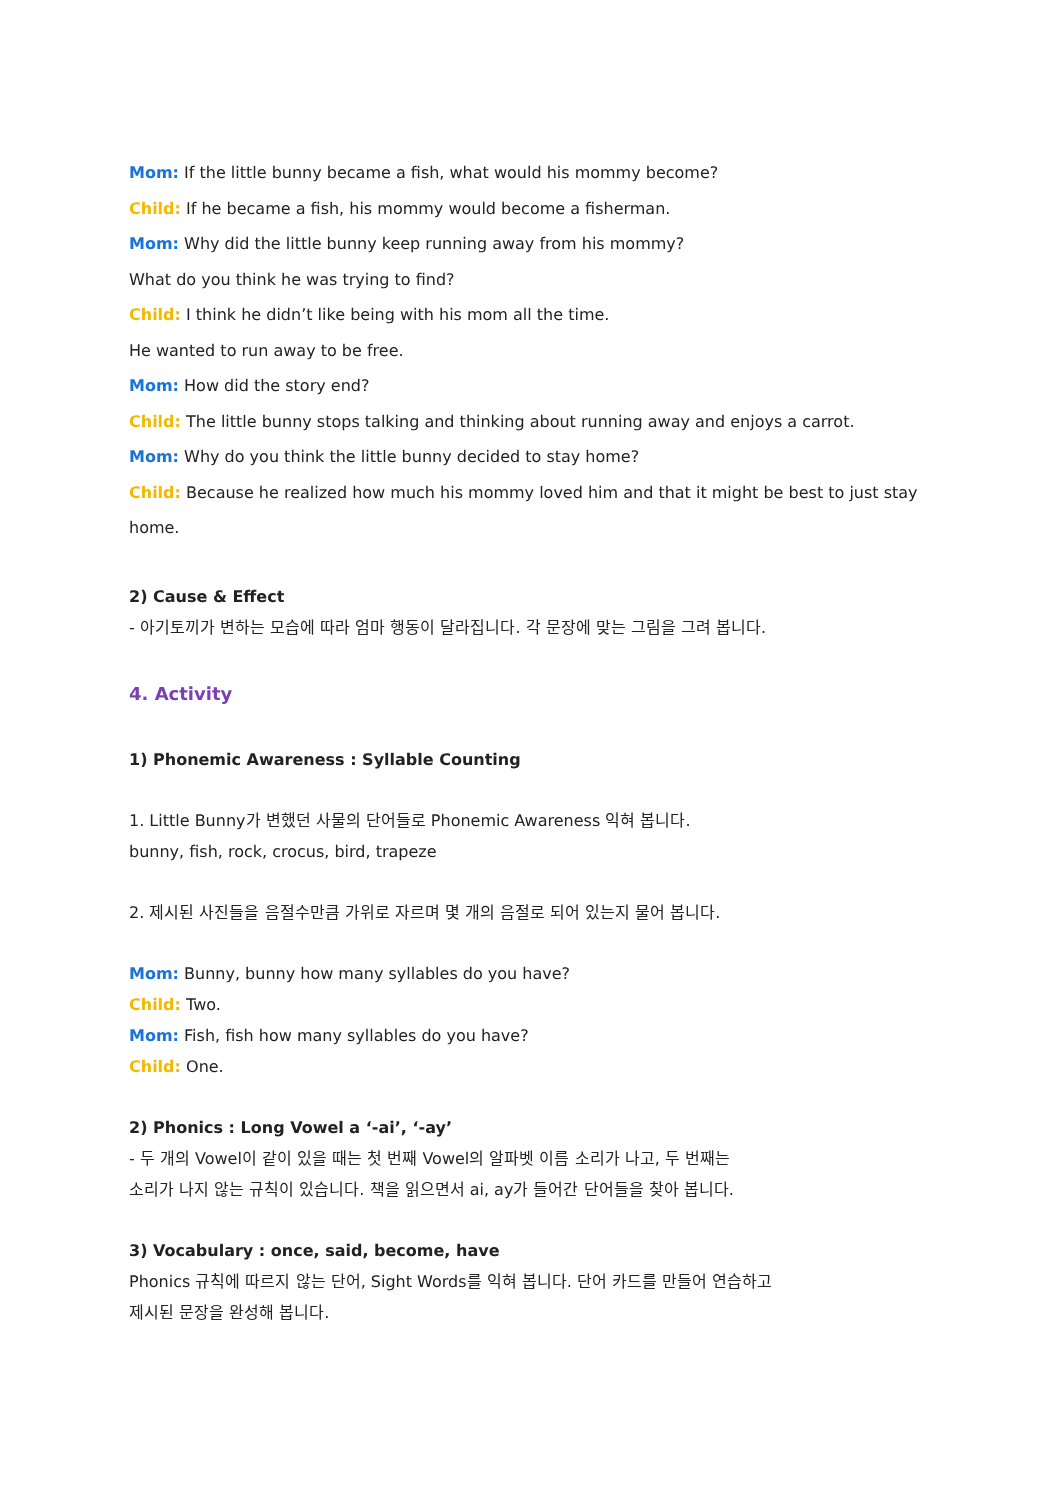Mom: If the little bunny became a fish, what would his mommy become?
Child: If he became a fish, his mommy would become a fisherman.
Mom: Why did the little bunny keep running away from his mommy?
What do you think he was trying to find?
Child: I think he didn’t like being with his mom all the time.
He wanted to run away to be free.
Mom: How did the story end?
Child: The little bunny stops talking and thinking about running away and enjoys a carrot.
Mom: Why do you think the little bunny decided to stay home?
Child: Because he realized how much his mommy loved him and that it might be best to just stay home.
2) Cause & Effect
- 아기토끼가 변하는 모습에 따라 엄마 행동이 달라집니다. 각 문장에 맞는 그림을 그려 봅니다.
4. Activity
1) Phonemic Awareness : Syllable Counting
1. Little Bunny가 변했던 사물의 단어들로 Phonemic Awareness 익혀 봅니다.
bunny, fish, rock, crocus, bird, trapeze
2. 제시된 사진들을 음절수만큼 가위로 자르며 몇 개의 음절로 되어 있는지 물어 봅니다.
Mom: Bunny, bunny how many syllables do you have?
Child: Two.
Mom: Fish, fish how many syllables do you have?
Child: One.
2) Phonics : Long Vowel a ‘-ai’, ‘-ay’
- 두 개의 Vowel이 같이 있을 때는 첫 번째 Vowel의 알파벳 이름 소리가 나고, 두 번째는
소리가 나지 않는 규칙이 있습니다. 책을 읽으면서 ai, ay가 들어간 단어들을 찾아 봅니다.
3) Vocabulary : once, said, become, have
Phonics 규칙에 따르지 않는 단어, Sight Words를 익혀 봅니다. 단어 카드를 만들어 연습하고
제시된 문장을 완성해 봅니다.